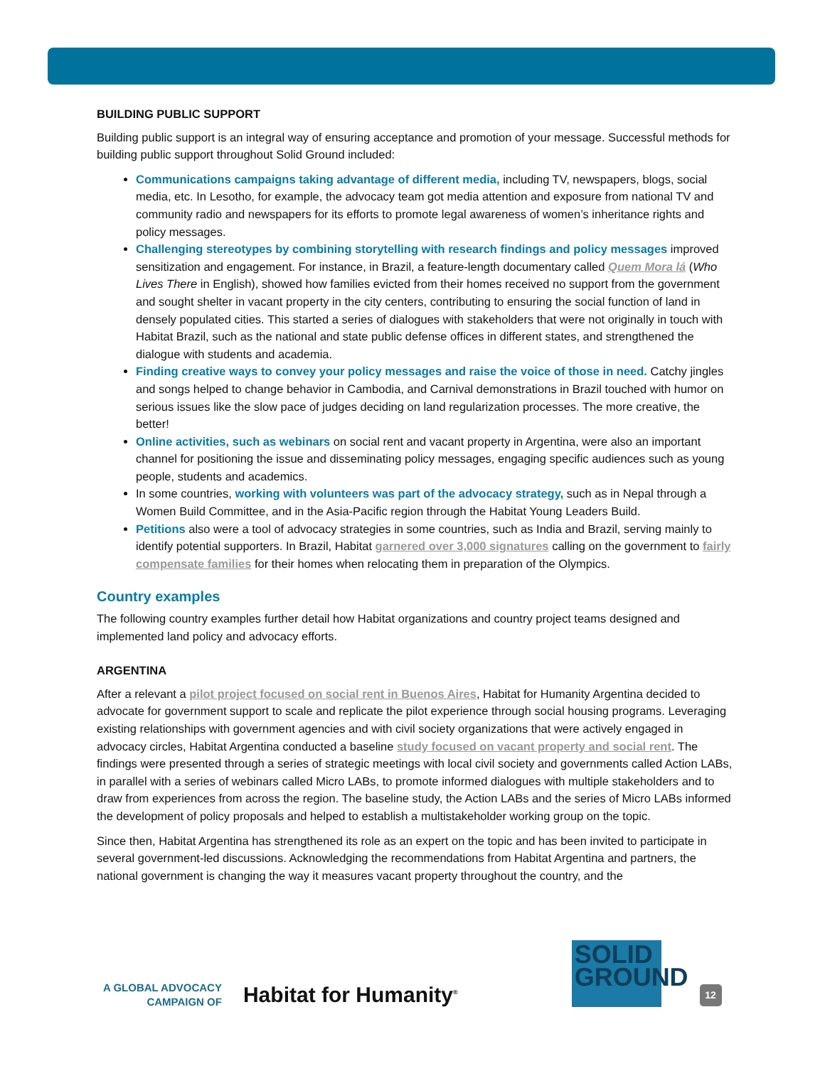BUILDING PUBLIC SUPPORT
Building public support is an integral way of ensuring acceptance and promotion of your message. Successful methods for building public support throughout Solid Ground included:
Communications campaigns taking advantage of different media, including TV, newspapers, blogs, social media, etc. In Lesotho, for example, the advocacy team got media attention and exposure from national TV and community radio and newspapers for its efforts to promote legal awareness of women’s inheritance rights and policy messages.
Challenging stereotypes by combining storytelling with research findings and policy messages improved sensitization and engagement. For instance, in Brazil, a feature-length documentary called Quem Mora lá (Who Lives There in English), showed how families evicted from their homes received no support from the government and sought shelter in vacant property in the city centers, contributing to ensuring the social function of land in densely populated cities. This started a series of dialogues with stakeholders that were not originally in touch with Habitat Brazil, such as the national and state public defense offices in different states, and strengthened the dialogue with students and academia.
Finding creative ways to convey your policy messages and raise the voice of those in need. Catchy jingles and songs helped to change behavior in Cambodia, and Carnival demonstrations in Brazil touched with humor on serious issues like the slow pace of judges deciding on land regularization processes. The more creative, the better!
Online activities, such as webinars on social rent and vacant property in Argentina, were also an important channel for positioning the issue and disseminating policy messages, engaging specific audiences such as young people, students and academics.
In some countries, working with volunteers was part of the advocacy strategy, such as in Nepal through a Women Build Committee, and in the Asia-Pacific region through the Habitat Young Leaders Build.
Petitions also were a tool of advocacy strategies in some countries, such as India and Brazil, serving mainly to identify potential supporters. In Brazil, Habitat garnered over 3,000 signatures calling on the government to fairly compensate families for their homes when relocating them in preparation of the Olympics.
Country examples
The following country examples further detail how Habitat organizations and country project teams designed and implemented land policy and advocacy efforts.
ARGENTINA
After a relevant a pilot project focused on social rent in Buenos Aires, Habitat for Humanity Argentina decided to advocate for government support to scale and replicate the pilot experience through social housing programs. Leveraging existing relationships with government agencies and with civil society organizations that were actively engaged in advocacy circles, Habitat Argentina conducted a baseline study focused on vacant property and social rent. The findings were presented through a series of strategic meetings with local civil society and governments called Action LABs, in parallel with a series of webinars called Micro LABs, to promote informed dialogues with multiple stakeholders and to draw from experiences from across the region. The baseline study, the Action LABs and the series of Micro LABs informed the development of policy proposals and helped to establish a multistakeholder working group on the topic.
Since then, Habitat Argentina has strengthened its role as an expert on the topic and has been invited to participate in several government-led discussions. Acknowledging the recommendations from Habitat Argentina and partners, the national government is changing the way it measures vacant property throughout the country, and the
A GLOBAL ADVOCACY
CAMPAIGN OF
Habitat for Humanity<sup>®</sup>
SOLID
GROUND
12